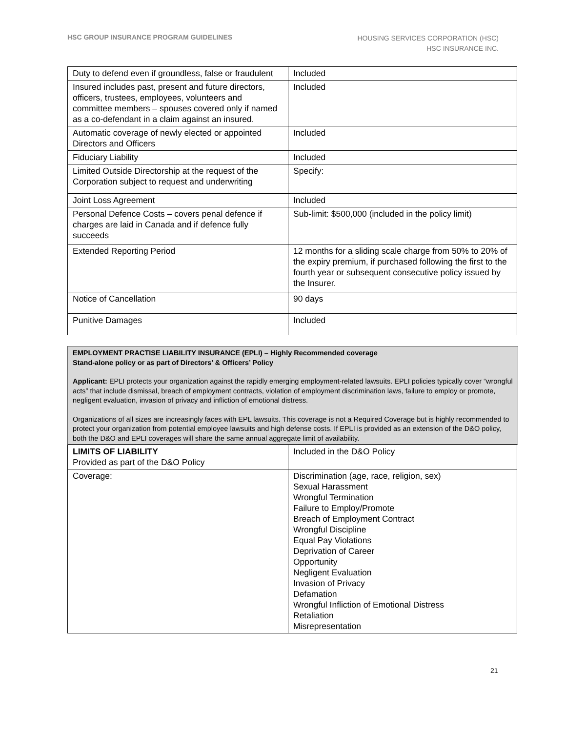HSC GROUP INSURANCE PROGRAM GUIDELINES
HOUSING SERVICES CORPORATION (HSC)
HSC INSURANCE INC.
| Duty to defend even if groundless, false or fraudulent | Included |
| Insured includes past, present and future directors, officers, trustees, employees, volunteers and committee members – spouses covered only if named as a co-defendant in a claim against an insured. | Included |
| Automatic coverage of newly elected or appointed Directors and Officers | Included |
| Fiduciary Liability | Included |
| Limited Outside Directorship at the request of the Corporation subject to request and underwriting | Specify: |
| Joint Loss Agreement | Included |
| Personal Defence Costs – covers penal defence if charges are laid in Canada and if defence fully succeeds | Sub-limit: $500,000 (included in the policy limit) |
| Extended Reporting Period | 12 months for a sliding scale charge from 50% to 20% of the expiry premium, if purchased following the first to the fourth year or subsequent consecutive policy issued by the Insurer. |
| Notice of Cancellation | 90 days |
| Punitive Damages | Included |
EMPLOYMENT PRACTISE LIABILITY INSURANCE (EPLI) – Highly Recommended coverage
Stand-alone policy or as part of Directors’ & Officers’ Policy
Applicant: EPLI protects your organization against the rapidly emerging employment-related lawsuits. EPLI policies typically cover “wrongful acts” that include dismissal, breach of employment contracts, violation of employment discrimination laws, failure to employ or promote, negligent evaluation, invasion of privacy and infliction of emotional distress.
Organizations of all sizes are increasingly faces with EPL lawsuits. This coverage is not a Required Coverage but is highly recommended to protect your organization from potential employee lawsuits and high defense costs. If EPLI is provided as an extension of the D&O policy, both the D&O and EPLI coverages will share the same annual aggregate limit of availability.
| LIMITS OF LIABILITY Provided as part of the D&O Policy | Included in the D&O Policy |
| Coverage: | Discrimination (age, race, religion, sex) Sexual Harassment Wrongful Termination Failure to Employ/Promote Breach of Employment Contract Wrongful Discipline Equal Pay Violations Deprivation of Career Opportunity Negligent Evaluation Invasion of Privacy Defamation Wrongful Infliction of Emotional Distress Retaliation Misrepresentation |
21